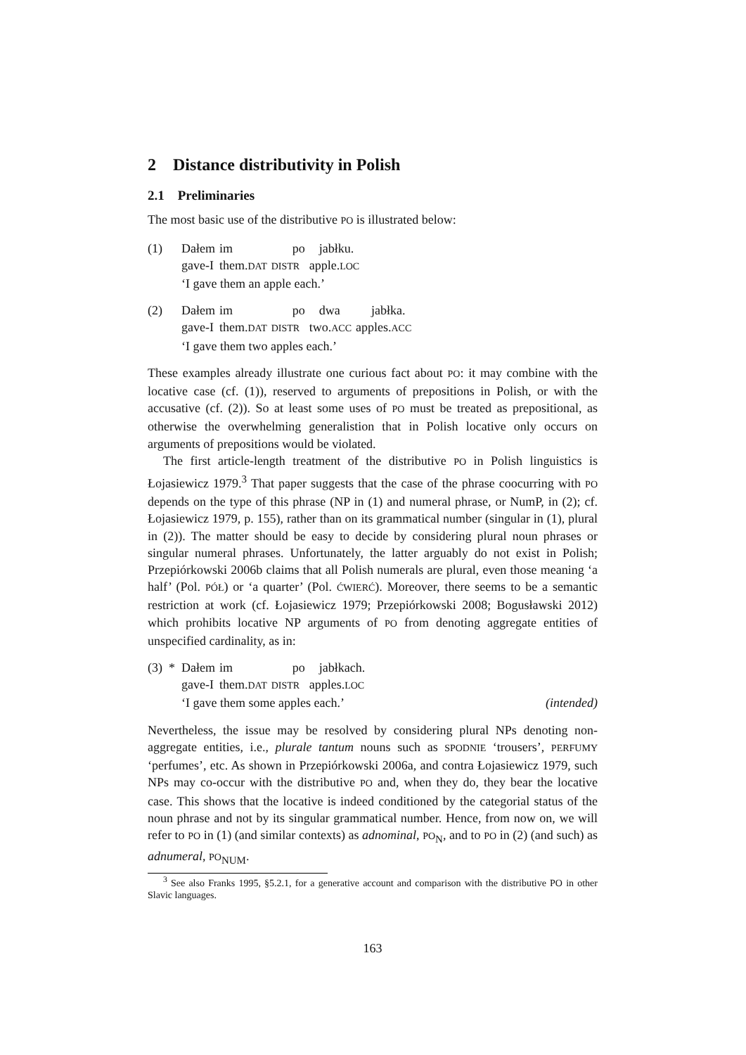2 Distance distributivity in Polish
2.1 Preliminaries
The most basic use of the distributive PO is illustrated below:
(1)
| Dałem | im | po | jabłku. |
| gave-I | them. DAT | DISTR | apple. LOC |
‘I gave them an apple each.’
(2)
| Dałem | im | po | dwa | jabłka. |
| gave-I | them. DAT | DISTR | two. ACC | apples. ACC |
‘I gave them two apples each.’
These examples already illustrate one curious fact about PO: it may combine with the locative case (cf. (1)), reserved to arguments of prepositions in Polish, or with the accusative (cf. (2)). So at least some uses of PO must be treated as prepositional, as otherwise the overwhelming generalistion that in Polish locative only occurs on arguments of prepositions would be violated.
The first article-length treatment of the distributive PO in Polish linguistics is Łojasiewicz 1979.<sup>3</sup> That paper suggests that the case of the phrase coocurring with PO depends on the type of this phrase (NP in (1) and numeral phrase, or NumP, in (2); cf. Łojasiewicz 1979, p. 155), rather than on its grammatical number (singular in (1), plural in (2)). The matter should be easy to decide by considering plural noun phrases or singular numeral phrases. Unfortunately, the latter arguably do not exist in Polish; Przepiórkowski 2006b claims that all Polish numerals are plural, even those meaning ‘a half’ (Pol. PÓŁ) or ‘a quarter’ (Pol. ĆWIERĆ). Moreover, there seems to be a semantic restriction at work (cf. Łojasiewicz 1979; Przepiórkowski 2008; Bogusławski 2012) which prohibits locative NP arguments of PO from denoting aggregate entities of unspecified cardinality, as in:
(3) *
| Dałem | im | po | jabłkach. |
| gave-I | them. DAT | DISTR | apples. LOC |
‘I gave them some apples each.’ (intended)
Nevertheless, the issue may be resolved by considering plural NPs denoting non-aggregate entities, i.e., plurale tantum nouns such as SPODNIE ‘trousers’, PERFUMY ‘perfumes’, etc. As shown in Przepiórkowski 2006a, and contra Łojasiewicz 1979, such NPs may co-occur with the distributive PO and, when they do, they bear the locative case. This shows that the locative is indeed conditioned by the categorial status of the noun phrase and not by its singular grammatical number. Hence, from now on, we will refer to PO in (1) (and similar contexts) as adnominal, PO<sub>N</sub>, and to PO in (2) (and such) as adnumeral, PO<sub>NUM</sub>.
<sup>3</sup> See also Franks 1995, §5.2.1, for a generative account and comparison with the distributive PO in other Slavic languages.
163